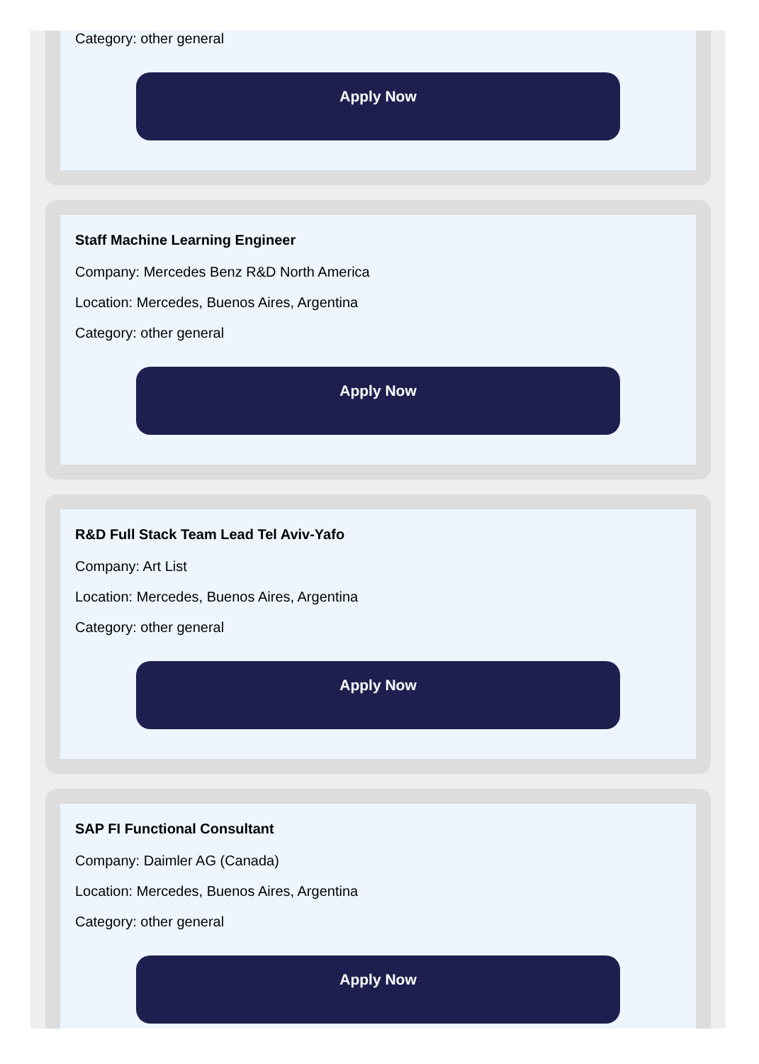Category: other general
Apply Now
Staff Machine Learning Engineer
Company: Mercedes Benz R&D North America
Location: Mercedes, Buenos Aires, Argentina
Category: other general
Apply Now
R&D Full Stack Team Lead Tel Aviv-Yafo
Company: Art List
Location: Mercedes, Buenos Aires, Argentina
Category: other general
Apply Now
SAP FI Functional Consultant
Company: Daimler AG (Canada)
Location: Mercedes, Buenos Aires, Argentina
Category: other general
Apply Now